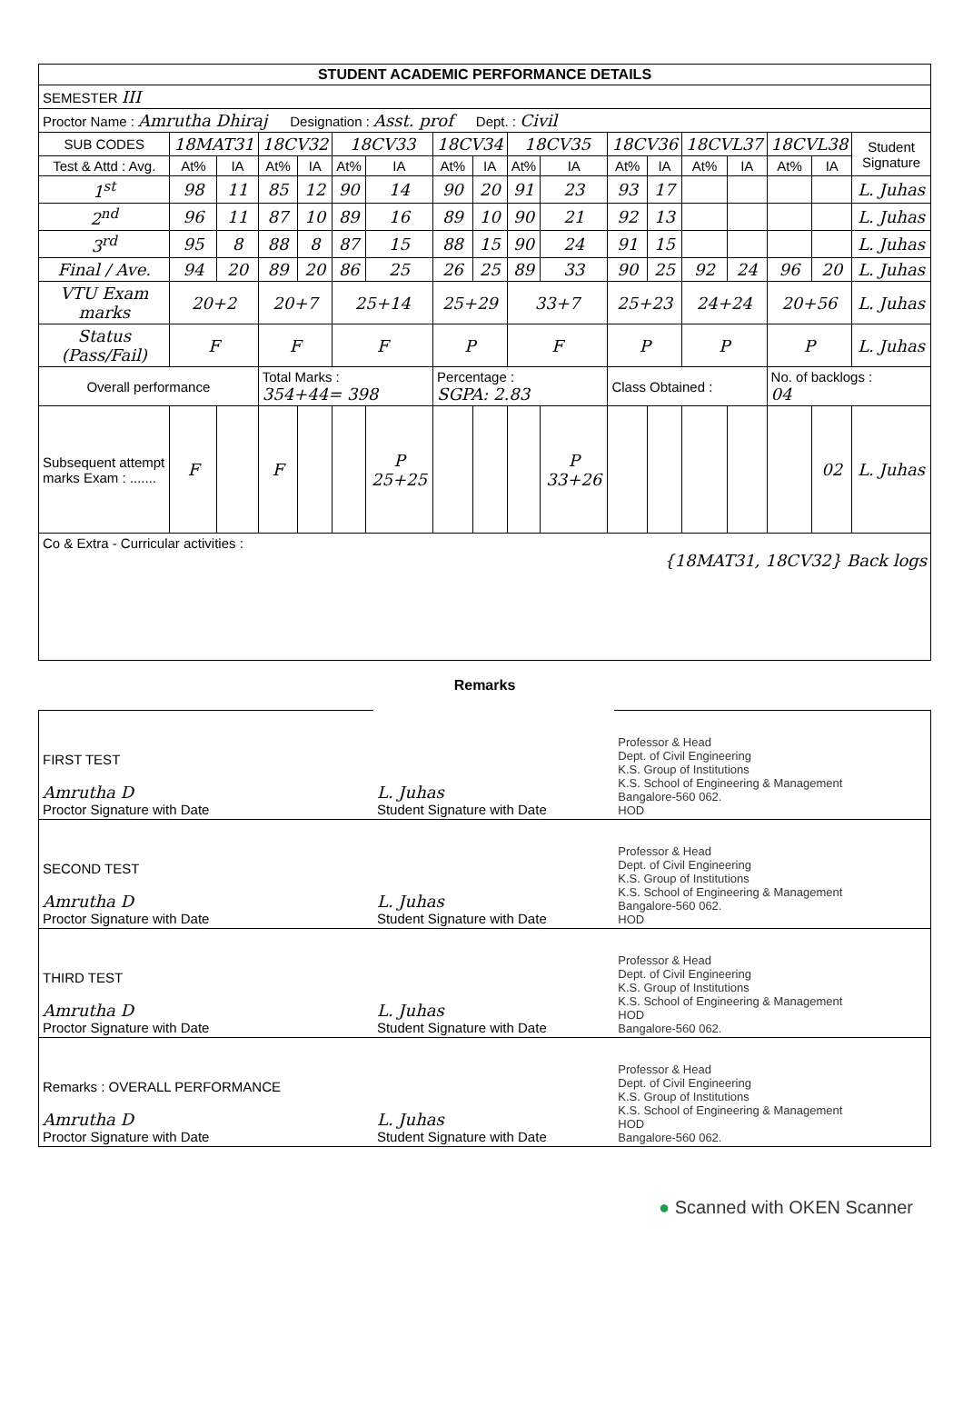| STUDENT ACADEMIC PERFORMANCE DETAILS | | | | | | | | | | | | | | | | | |
| SEMESTER III | | | | | | | | | | | | | | | | | |
| Proctor Name : Amrutha Dhiraj Designation : Asst. prof Dept. : Civil | | | | | | | | | | | | | | | | | |
| SUB CODES | 18MAT31 | | 18CV32 | | 18CV33 | | 18CV34 | | 18CV35 | | 18CV36 | | 18CVL37 | | 18CVL38 | | Student Signature |
| Test & Attd : Avg. | At% | IA | At% | IA | At% | IA | At% | IA | At% | IA | At% | IA | At% | IA | At% | IA | |
| 1<sup>st</sup> | 98 | 11 | 85 | 12 | 90 | 14 | 90 | 20 | 91 | 23 | 93 | 17 | | | | | L. Juhas |
| 2<sup>nd</sup> | 96 | 11 | 87 | 10 | 89 | 16 | 89 | 10 | 90 | 21 | 92 | 13 | | | | | L. Juhas |
| 3<sup>rd</sup> | 95 | 8 | 88 | 8 | 87 | 15 | 88 | 15 | 90 | 24 | 91 | 15 | | | | | L. Juhas |
| Final / Ave. | 94 | 20 | 89 | 20 | 86 | 25 | 26 | 25 | 89 | 33 | 90 | 25 | 92 | 24 | 96 | 20 | L. Juhas |
| VTU Exam marks | 20+2 | | 20+7 | | 25+14 | | 25+29 | | 33+7 | | 25+23 | | 24+24 | | 20+56 | | L. Juhas |
| Status (Pass/Fail) | F | | F | | F | | P | | F | | P | | P | | P | | L. Juhas |
| Overall performance | | | Total Marks : 354+44= 398 | | | | Percentage : SGPA: 2.83 | | | | Class Obtained : | | | | No. of backlogs : 04 | | |
| Subsequent attempt marks Exam : ....... | F | | F | | | P 25+25 | | | | P 33+26 | | | | | | 02 | L. Juhas |
| Co & Extra - Curricular activities : {18MAT31, 18CV32} Back logs | | | | | | | | | | | | | | | | | |
Remarks
| FIRST TEST Amrutha D Proctor Signature with Date | L. Juhas Student Signature with Date | Professor & Head Dept. of Civil Engineering K.S. Group of Institutions K.S. School of Engineering & Management Bangalore-560 062. HOD |
| SECOND TEST Amrutha D Proctor Signature with Date | L. Juhas Student Signature with Date | Professor & Head Dept. of Civil Engineering K.S. Group of Institutions K.S. School of Engineering & Management Bangalore-560 062. HOD |
| THIRD TEST Amrutha D Proctor Signature with Date | L. Juhas Student Signature with Date | Professor & Head Dept. of Civil Engineering K.S. Group of Institutions K.S. School of Engineering & Management HOD Bangalore-560 062. |
| Remarks : OVERALL PERFORMANCE Amrutha D Proctor Signature with Date | L. Juhas Student Signature with Date | Professor & Head Dept. of Civil Engineering K.S. Group of Institutions K.S. School of Engineering & Management HOD Bangalore-560 062. |
● Scanned with OKEN Scanner